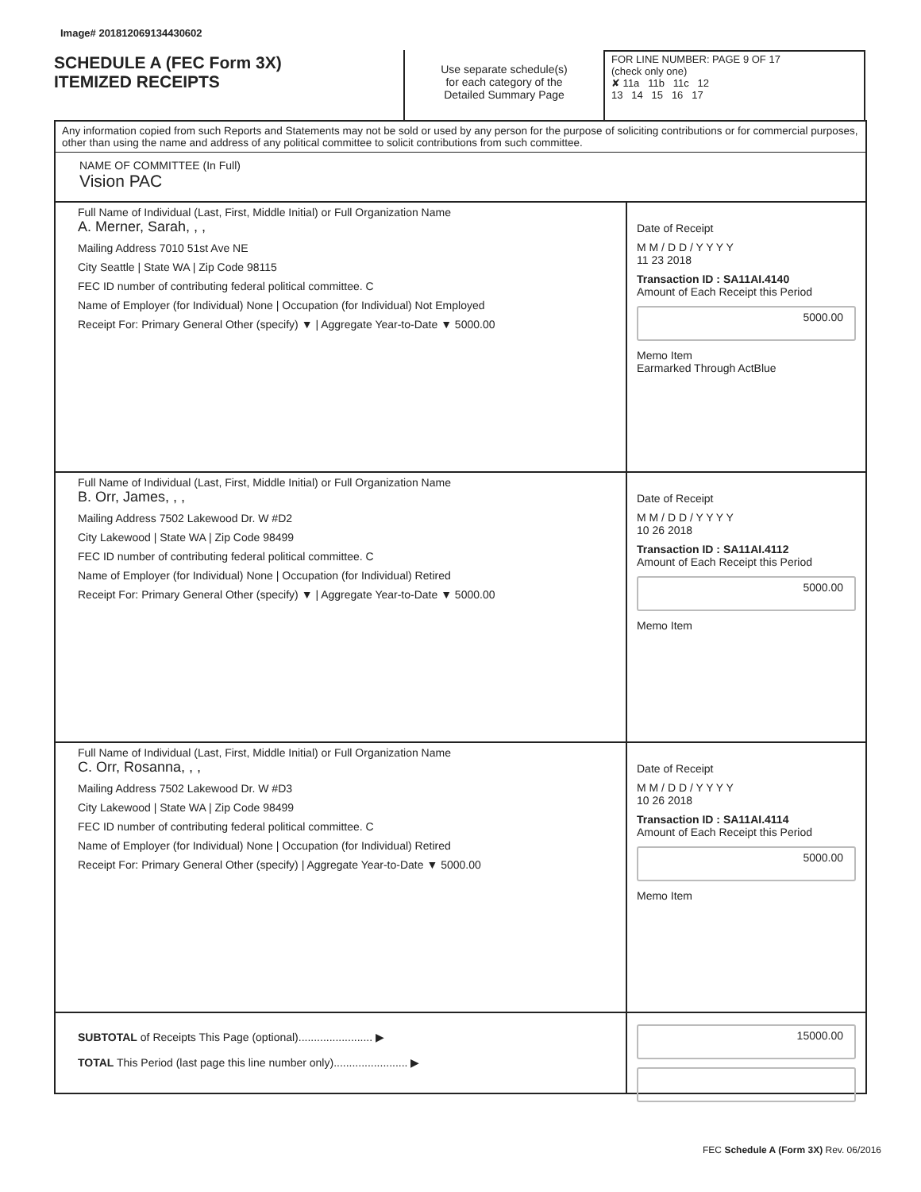Image# 201812069134430602
SCHEDULE A (FEC Form 3X)
ITEMIZED RECEIPTS
Use separate schedule(s)
for each category of the
Detailed Summary Page
FOR LINE NUMBER: PAGE 9 OF 17
(check only one)
✘ 11a 11b 11c 12
13 14 15 16 17
Any information copied from such Reports and Statements may not be sold or used by any person for the purpose of soliciting contributions or for commercial purposes, other than using the name and address of any political committee to solicit contributions from such committee.
NAME OF COMMITTEE (In Full)
Vision PAC
Full Name of Individual (Last, First, Middle Initial) or Full Organization Name
A. Merner, Sarah, , ,
Mailing Address 7010 51st Ave NE
City Seattle | State WA | Zip Code 98115
FEC ID number of contributing federal political committee. C
Name of Employer (for Individual) None | Occupation (for Individual) Not Employed
Receipt For: Primary General Other (specify) ▼ | Aggregate Year-to-Date ▼ 5000.00
Date of Receipt
M M / D D / Y Y Y Y
11 23 2018
Transaction ID : SA11AI.4140
Amount of Each Receipt this Period
5000.00
Memo Item
Earmarked Through ActBlue
Full Name of Individual (Last, First, Middle Initial) or Full Organization Name
B. Orr, James, , ,
Mailing Address 7502 Lakewood Dr. W #D2
City Lakewood | State WA | Zip Code 98499
FEC ID number of contributing federal political committee. C
Name of Employer (for Individual) None | Occupation (for Individual) Retired
Receipt For: Primary General Other (specify) ▼ | Aggregate Year-to-Date ▼ 5000.00
Date of Receipt
M M / D D / Y Y Y Y
10 26 2018
Transaction ID : SA11AI.4112
Amount of Each Receipt this Period
5000.00
Memo Item
Full Name of Individual (Last, First, Middle Initial) or Full Organization Name
C. Orr, Rosanna, , ,
Mailing Address 7502 Lakewood Dr. W #D3
City Lakewood | State WA | Zip Code 98499
FEC ID number of contributing federal political committee. C
Name of Employer (for Individual) None | Occupation (for Individual) Retired
Receipt For: Primary General Other (specify) | Aggregate Year-to-Date ▼ 5000.00
Date of Receipt
M M / D D / Y Y Y Y
10 26 2018
Transaction ID : SA11AI.4114
Amount of Each Receipt this Period
5000.00
Memo Item
SUBTOTAL of Receipts This Page (optional)........................ ▶
TOTAL This Period (last page this line number only)........................ ▶
15000.00
FEC Schedule A (Form 3X) Rev. 06/2016